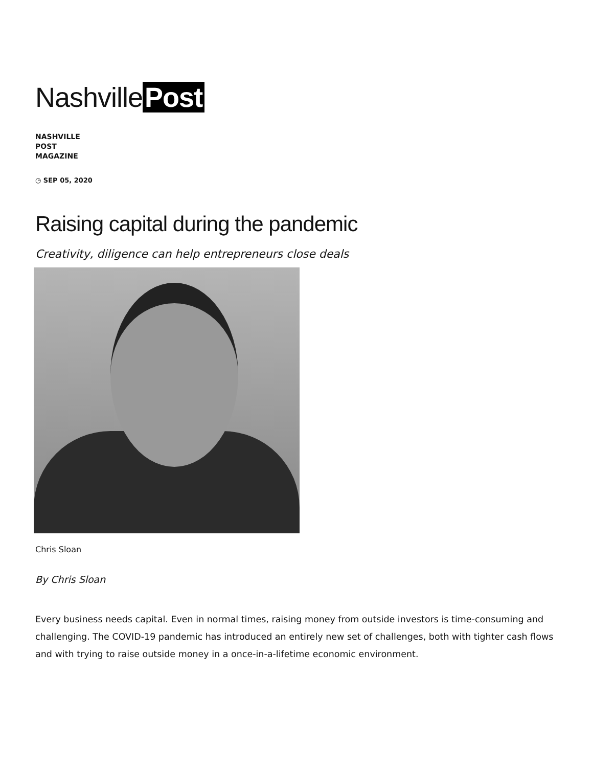Nashville Post
NASHVILLE
POST
MAGAZINE
◷ SEP 05, 2020
Raising capital during the pandemic
Creativity, diligence can help entrepreneurs close deals
Chris Sloan
By Chris Sloan
Every business needs capital. Even in normal times, raising money from outside investors is time-consuming and challenging. The COVID-19 pandemic has introduced an entirely new set of challenges, both with tighter cash flows and with trying to raise outside money in a once-in-a-lifetime economic environment.